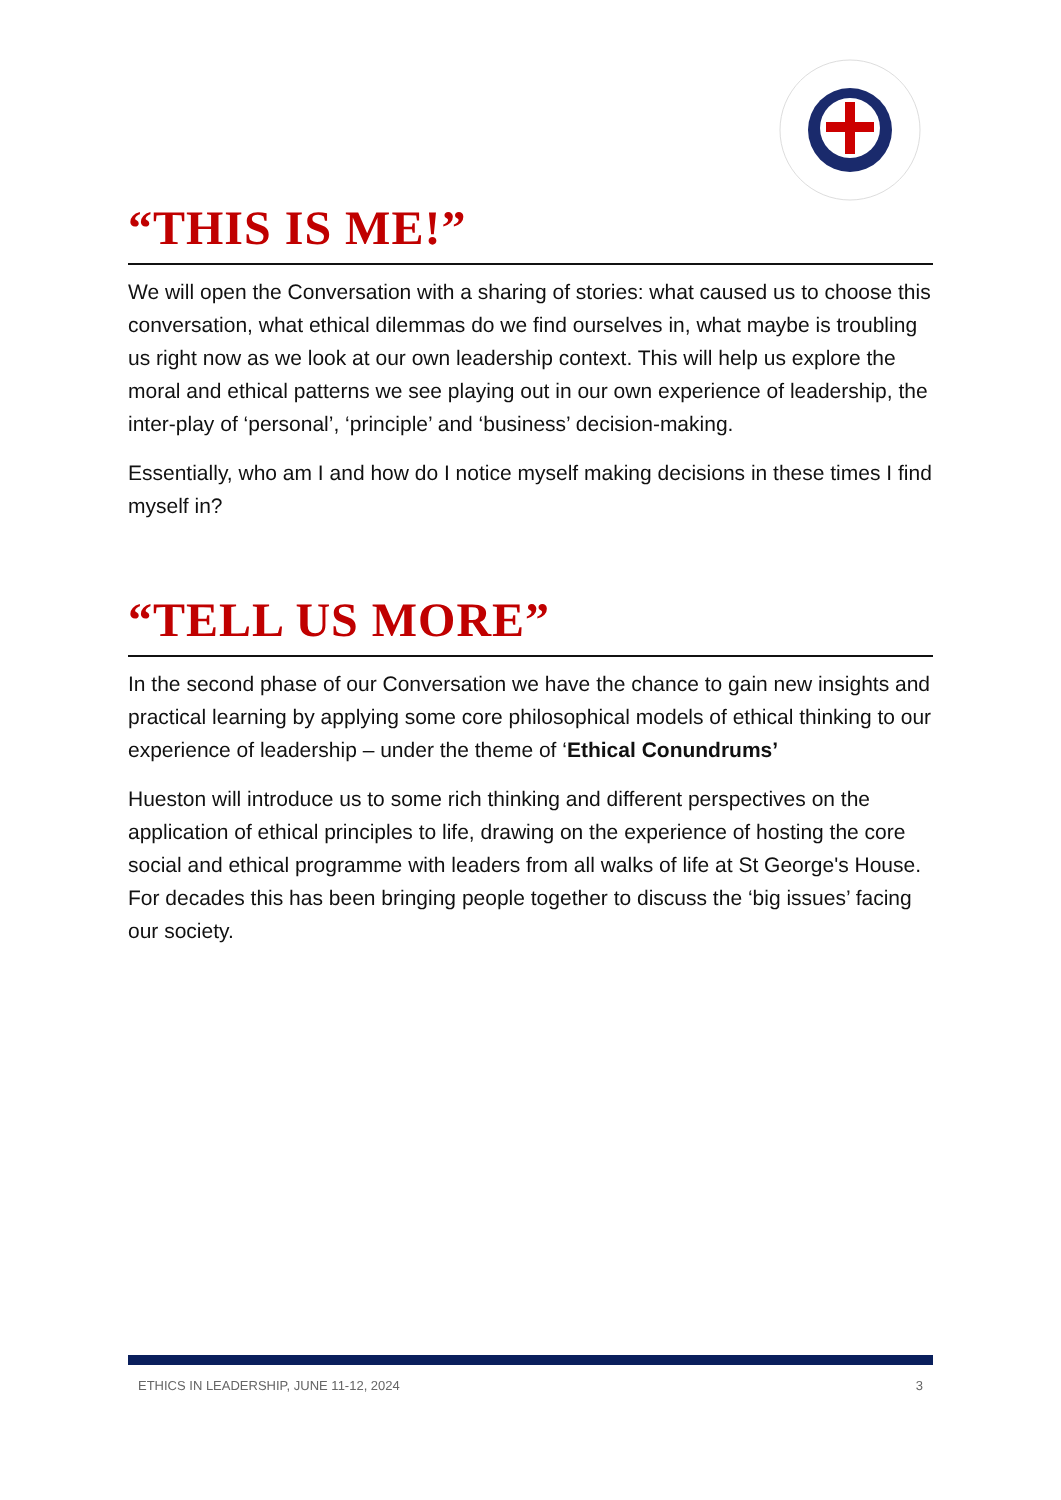“THIS IS ME!”
We will open the Conversation with a sharing of stories: what caused us to choose this conversation, what ethical dilemmas do we find ourselves in, what maybe is troubling us right now as we look at our own leadership context. This will help us explore the moral and ethical patterns we see playing out in our own experience of leadership, the inter-play of ‘personal’, ‘principle’ and ‘business’ decision-making.
Essentially, who am I and how do I notice myself making decisions in these times I find myself in?
“TELL US MORE”
In the second phase of our Conversation we have the chance to gain new insights and practical learning by applying some core philosophical models of ethical thinking to our experience of leadership – under the theme of ‘Ethical Conundrums’
Hueston will introduce us to some rich thinking and different perspectives on the application of ethical principles to life, drawing on the experience of hosting the core social and ethical programme with leaders from all walks of life at St George's House. For decades this has been bringing people together to discuss the ‘big issues’ facing our society.
ETHICS IN LEADERSHIP, JUNE 11-12, 2024 3